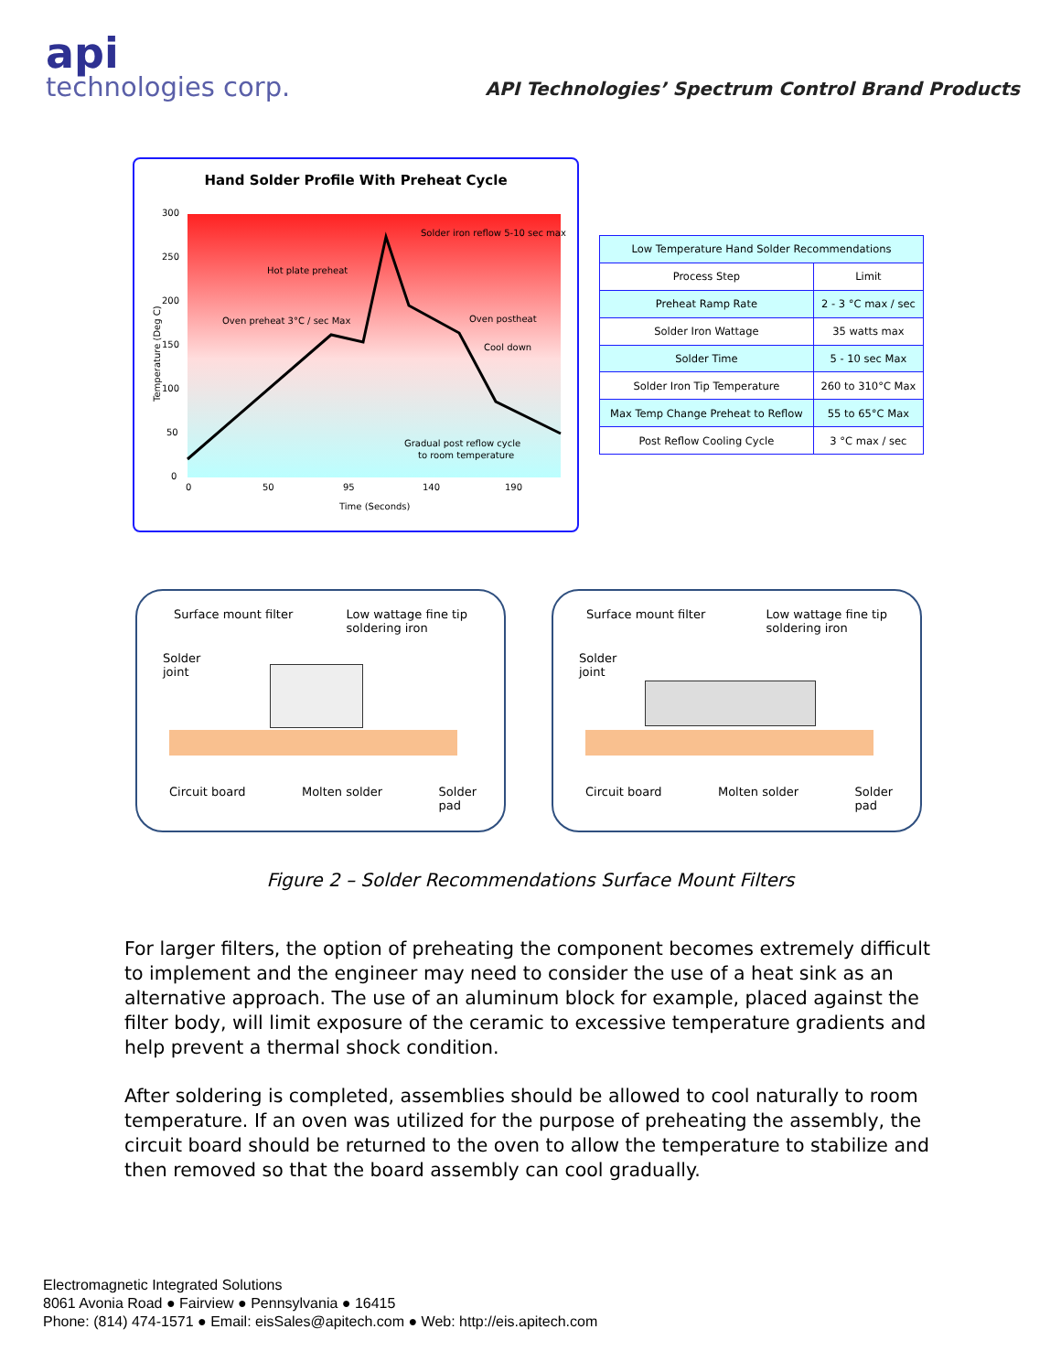api
technologies corp.
API Technologies’ Spectrum Control Brand Products
Hand Solder Profile With Preheat Cycle
300
250
200
150
100
50
0
0
50
95
140
190
Time (Seconds)
Hot plate preheat
Oven preheat 3°C / sec Max
Solder iron reflow 5-10 sec max
Oven postheat
Cool down
Gradual post reflow cycle
to room temperature
Temperature (Deg C)
| Low Temperature Hand Solder Recommendations | |
| Process Step | Limit |
| Preheat Ramp Rate | 2 - 3 °C max / sec |
| Solder Iron Wattage | 35 watts max |
| Solder Time | 5 - 10 sec Max |
| Solder Iron Tip Temperature | 260 to 310°C Max |
| Max Temp Change Preheat to Reflow | 55 to 65°C Max |
| Post Reflow Cooling Cycle | 3 °C max / sec |
Surface mount filter Low wattage fine tip
soldering iron
Solder
joint
Circuit board Molten solder Solder
pad
Surface mount filter Low wattage fine tip
soldering iron
Solder
joint
Circuit board Molten solder Solder
pad
Figure 2 – Solder Recommendations Surface Mount Filters
For larger filters, the option of preheating the component becomes extremely difficult to implement and the engineer may need to consider the use of a heat sink as an alternative approach. The use of an aluminum block for example, placed against the filter body, will limit exposure of the ceramic to excessive temperature gradients and help prevent a thermal shock condition.
After soldering is completed, assemblies should be allowed to cool naturally to room temperature. If an oven was utilized for the purpose of preheating the assembly, the circuit board should be returned to the oven to allow the temperature to stabilize and then removed so that the board assembly can cool gradually.
Electromagnetic Integrated Solutions
8061 Avonia Road ● Fairview ● Pennsylvania ● 16415
Phone: (814) 474-1571 ● Email: eisSales@apitech.com ● Web: http://eis.apitech.com